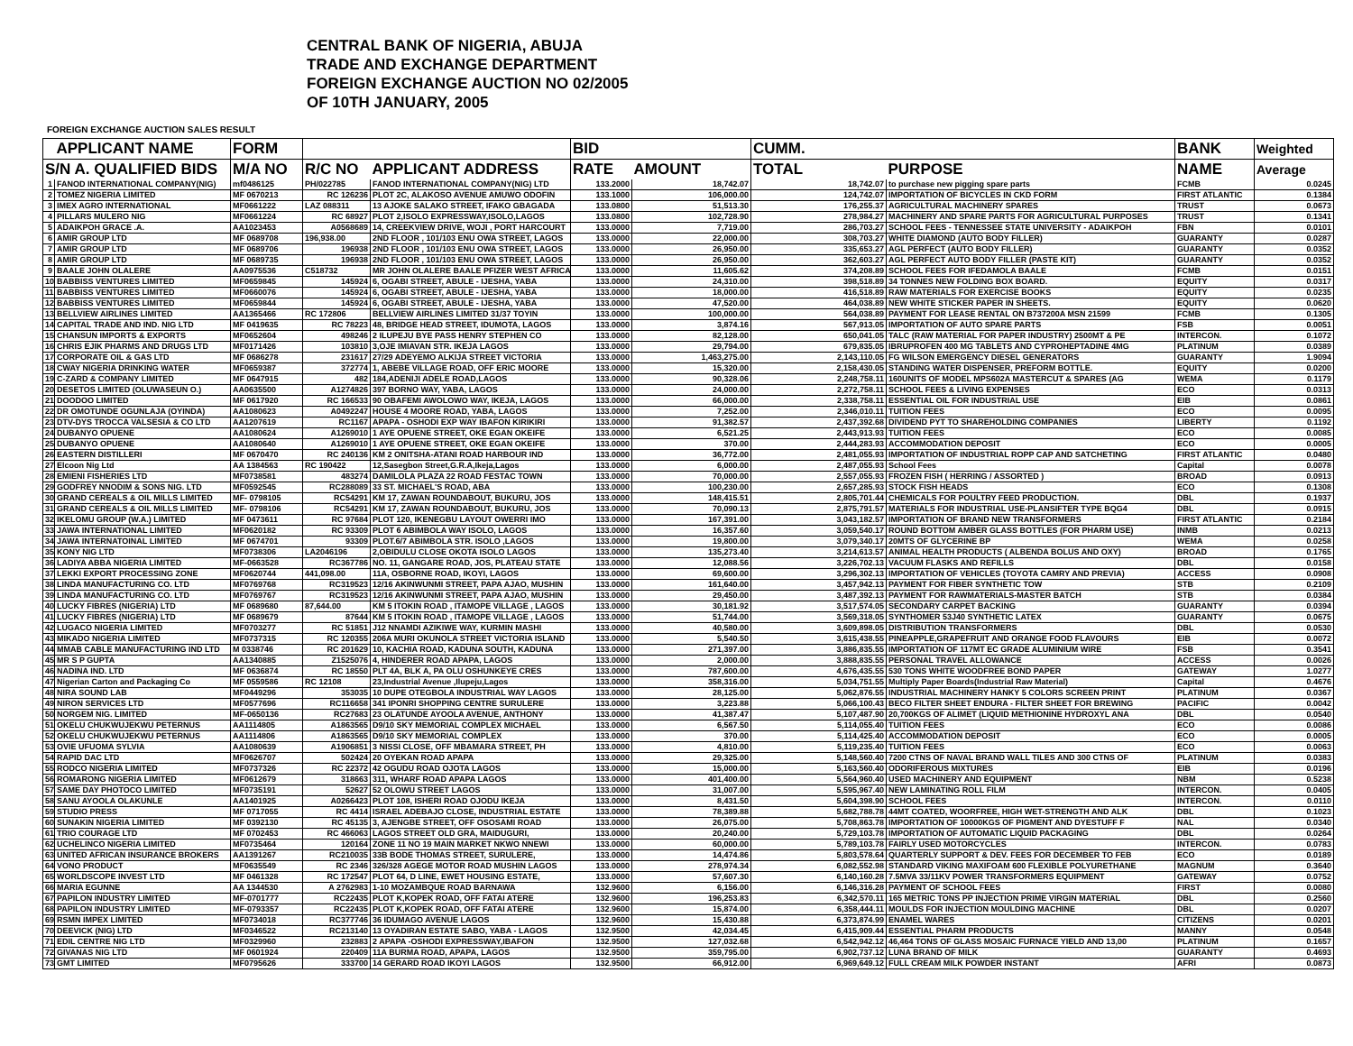CENTRAL BANK OF NIGERIA, ABUJA
TRADE AND EXCHANGE DEPARTMENT
FOREIGN EXCHANGE AUCTION NO 02/2005
OF 10TH JANUARY, 2005
FOREIGN EXCHANGE AUCTION SALES RESULT
| | APPLICANT NAME | FORM | | | BID | | CUMM. | | BANK | Weighted |
| --- | --- | --- | --- | --- | --- | --- | --- | --- | --- | --- |
| S/N A. QUALIFIED BIDS | | M/A NO | R/C NO | APPLICANT ADDRESS | RATE | AMOUNT | TOTAL | PURPOSE | NAME | Average |
| 1 | FANOD INTERNATIONAL COMPANY(NIG) | mf0486125 | PH/022785 | FANOD INTERNATIONAL COMPANY(NIG) LTD | 133.2000 | 18,742.07 | 18,742.07 | to purchase new pigging spare parts | FCMB | 0.0245 |
| 2 | TOMEZ NIGERIA LIMITED | MF 0670213 | RC 126236 | PLOT 2C, ALAKOSO AVENUE AMUWO ODOFIN | 133.1000 | 106,000.00 | 124,742.07 | IMPORTATION OF BICYCLES IN CKD FORM | FIRST ATLANTIC | 0.1384 |
| 3 | IMEX AGRO INTERNATIONAL | MF0661222 | LAZ 088311 | 13 AJOKE SALAKO STREET, IFAKO GBAGADA | 133.0800 | 51,513.30 | 176,255.37 | AGRICULTURAL MACHINERY SPARES | TRUST | 0.0673 |
| 4 | PILLARS MULERO NIG | MF0661224 | RC 68927 | PLOT 2,ISOLO EXPRESSWAY,ISOLO,LAGOS | 133.0800 | 102,728.90 | 278,984.27 | MACHINERY AND SPARE PARTS FOR AGRICULTURAL PURPOSES | TRUST | 0.1341 |
| 5 | ADAIKPOH GRACE .A. | AA1023453 | A0568689 | 14, CREEKVIEW DRIVE, WOJI , PORT HARCOURT | 133.0000 | 7,719.00 | 286,703.27 | SCHOOL FEES - TENNESSEE STATE UNIVERSITY - ADAIKPOH | FBN | 0.0101 |
| 6 | AMIR GROUP LTD | MF 0689708 | 196,938.00 | 2ND FLOOR , 101/103 ENU OWA STREET, LAGOS | 133.0000 | 22,000.00 | 308,703.27 | WHITE DIAMOND (AUTO BODY FILLER) | GUARANTY | 0.0287 |
| 7 | AMIR GROUP LTD | MF 0689706 | 196938 | 2ND FLOOR , 101/103 ENU OWA STREET, LAGOS | 133.0000 | 26,950.00 | 335,653.27 | AGL PERFECT (AUTO BODY FILLER) | GUARANTY | 0.0352 |
| 8 | AMIR GROUP LTD | MF 0689735 | 196938 | 2ND FLOOR , 101/103 ENU OWA STREET, LAGOS | 133.0000 | 26,950.00 | 362,603.27 | AGL PERFECT AUTO BODY FILLER (PASTE KIT) | GUARANTY | 0.0352 |
| 9 | BAALE JOHN OLALERE | AA0975536 | C518732 | MR JOHN OLALERE BAALE PFIZER WEST AFRICA | 133.0000 | 11,605.62 | 374,208.89 | SCHOOL FEES FOR IFEDAMOLA BAALE | FCMB | 0.0151 |
| 10 | BABBISS VENTURES LIMITED | MF0659845 | 145924 | 6, OGABI STREET, ABULE - IJESHA, YABA | 133.0000 | 24,310.00 | 398,518.89 | 34 TONNES NEW FOLDING BOX BOARD. | EQUITY | 0.0317 |
| 11 | BABBISS VENTURES LIMITED | MF0660076 | 145924 | 6, OGABI STREET, ABULE - IJESHA, YABA | 133.0000 | 18,000.00 | 416,518.89 | RAW MATERIALS FOR EXERCISE BOOKS | EQUITY | 0.0235 |
| 12 | BABBISS VENTURES LIMITED | MF0659844 | 145924 | 6, OGABI STREET, ABULE - IJESHA, YABA | 133.0000 | 47,520.00 | 464,038.89 | NEW WHITE STICKER PAPER IN SHEETS. | EQUITY | 0.0620 |
| 13 | BELLVIEW AIRLINES LIMITED | AA1365466 | RC 172806 | BELLVIEW AIRLINES LIMITED 31/37 TOYIN | 133.0000 | 100,000.00 | 564,038.89 | PAYMENT FOR LEASE RENTAL ON B737200A MSN 21599 | FCMB | 0.1305 |
| 14 | CAPITAL TRADE AND IND. NIG LTD | MF 0419635 | RC 78223 | 48, BRIDGE HEAD STREET, IDUMOTA, LAGOS | 133.0000 | 3,874.16 | 567,913.05 | IMPORTATION OF AUTO SPARE PARTS | FSB | 0.0051 |
| 15 | CHANSUN IMPORTS & EXPORTS | MF0652604 | 498246 | 2 ILUPEJU BYE PASS HENRY STEPHEN CO | 133.0000 | 82,128.00 | 650,041.05 | TALC (RAW MATERIAL FOR PAPER INDUSTRY) 2500MT & PE | INTERCON. | 0.1072 |
| 16 | CHRIS EJIK PHARMS AND DRUGS LTD | MF0171426 | 103810 | 3,OJE IMIAVAN STR. IKEJA LAGOS | 133.0000 | 29,794.00 | 679,835.05 | IBRUPROFEN 400 MG TABLETS AND CYPROHEPTADINE 4MG | PLATINUM | 0.0389 |
| 17 | CORPORATE OIL & GAS LTD | MF 0686278 | 231617 | 27/29 ADEYEMO ALKIJA STREET VICTORIA | 133.0000 | 1,463,275.00 | 2,143,110.05 | FG WILSON EMERGENCY DIESEL GENERATORS | GUARANTY | 1.9094 |
| 18 | CWAY NIGERIA DRINKING WATER | MF0659387 | 372774 | 1, ABEBE VILLAGE ROAD, OFF ERIC MOORE | 133.0000 | 15,320.00 | 2,158,430.05 | STANDING WATER DISPENSER, PREFORM BOTTLE. | EQUITY | 0.0200 |
| 19 | C-ZARD & COMPANY LIMITED | MF 0647915 | 482 | 184,ADENIJI ADELE ROAD,LAGOS | 133.0000 | 90,328.06 | 2,248,758.11 | 160UNITS OF MODEL MPS602A MASTERCUT & SPARES (AG | WEMA | 0.1179 |
| 20 | DESETOS LIMITED (OLUWASEUN O.) | AA0635500 | A1274826 | 397 BORNO WAY, YABA, LAGOS | 133.0000 | 24,000.00 | 2,272,758.11 | SCHOOL FEES & LIVING EXPENSES | ECO | 0.0313 |
| 21 | DOODOO LIMITED | MF 0617920 | RC 166533 | 90 OBAFEMI AWOLOWO WAY, IKEJA, LAGOS | 133.0000 | 66,000.00 | 2,338,758.11 | ESSENTIAL OIL FOR INDUSTRIAL USE | EIB | 0.0861 |
| 22 | DR OMOTUNDE OGUNLAJA (OYINDA) | AA1080623 | A0492247 | HOUSE 4 MOORE ROAD, YABA, LAGOS | 133.0000 | 7,252.00 | 2,346,010.11 | TUITION FEES | ECO | 0.0095 |
| 23 | DTV-DYS TROCCA VALSESIA & CO LTD | AA1207619 | RC1167 | APAPA - OSHODI EXP WAY IBAFON KIRIKIRI | 133.0000 | 91,382.57 | 2,437,392.68 | DIVIDEND PYT TO SHAREHOLDING COMPANIES | LIBERTY | 0.1192 |
| 24 | DUBANYO OPUENE | AA1080624 | A1269010 | 1 AYE OPUENE STREET, OKE EGAN OKEIFE | 133.0000 | 6,521.25 | 2,443,913.93 | TUITION FEES | ECO | 0.0085 |
| 25 | DUBANYO OPUENE | AA1080640 | A1269010 | 1 AYE OPUENE STREET, OKE EGAN OKEIFE | 133.0000 | 370.00 | 2,444,283.93 | ACCOMMODATION DEPOSIT | ECO | 0.0005 |
| 26 | EASTERN DISTILLERI | MF 0670470 | RC 240136 | KM 2 ONITSHA-ATANI ROAD HARBOUR IND | 133.0000 | 36,772.00 | 2,481,055.93 | IMPORTATION OF INDUSTRIAL ROPP CAP AND SATCHETING | FIRST ATLANTIC | 0.0480 |
| 27 | Elcoon Nig Ltd | AA 1384563 | RC 190422 | 12,Sasegbon Street,G.R.A,Ikeja,Lagos | 133.0000 | 6,000.00 | 2,487,055.93 | School Fees | Capital | 0.0078 |
| 28 | EMIENI FISHERIES LTD | MF0738581 | 483274 | DAMILOLA PLAZA 22 ROAD FESTAC TOWN | 133.0000 | 70,000.00 | 2,557,055.93 | FROZEN FISH ( HERRING / ASSORTED ) | BROAD | 0.0913 |
| 29 | GODFREY NNODIM & SONS NIG. LTD | MF0592545 | RC288089 | 33 ST. MICHAEL'S ROAD, ABA | 133.0000 | 100,230.00 | 2,657,285.93 | STOCK FISH HEADS | ECO | 0.1308 |
| 30 | GRAND CEREALS & OIL MILLS LIMITED | MF- 0798105 | RC54291 | KM 17, ZAWAN ROUNDABOUT, BUKURU, JOS | 133.0000 | 148,415.51 | 2,805,701.44 | CHEMICALS FOR POULTRY FEED PRODUCTION. | DBL | 0.1937 |
| 31 | GRAND CEREALS & OIL MILLS LIMITED | MF- 0798106 | RC54291 | KM 17, ZAWAN ROUNDABOUT, BUKURU, JOS | 133.0000 | 70,090.13 | 2,875,791.57 | MATERIALS FOR INDUSTRIAL USE-PLANSIFTER TYPE BQG4 | DBL | 0.0915 |
| 32 | IKELOMU GROUP (W.A.) LIMITED | MF 0473611 | RC 97684 | PLOT 120, IKENEGBU LAYOUT OWERRI IMO | 133.0000 | 167,391.00 | 3,043,182.57 | IMPORTATION OF BRAND NEW TRANSFORMERS | FIRST ATLANTIC | 0.2184 |
| 33 | JAWA INTERNATIONAL LIMITED | MF0620182 | RC 93309 | PLOT 6 ABIMBOLA WAY ISOLO, LAGOS | 133.0000 | 16,357.60 | 3,059,540.17 | ROUND BOTTOM AMBER GLASS BOTTLES (FOR PHARM USE) | INMB | 0.0213 |
| 34 | JAWA INTERNATOINAL LIMITED | MF 0674701 | 93309 | PLOT.6/7 ABIMBOLA STR. ISOLO ,LAGOS | 133.0000 | 19,800.00 | 3,079,340.17 | 20MTS OF GLYCERINE BP | WEMA | 0.0258 |
| 35 | KONY NIG LTD | MF0738306 | LA2046196 | 2,OBIDULU CLOSE OKOTA ISOLO LAGOS | 133.0000 | 135,273.40 | 3,214,613.57 | ANIMAL HEALTH PRODUCTS ( ALBENDA BOLUS AND OXY) | BROAD | 0.1765 |
| 36 | LADIYA ABBA NIGERIA LIMITED | MF-0663528 | RC367786 | NO. 11, GANGARE ROAD, JOS, PLATEAU STATE | 133.0000 | 12,088.56 | 3,226,702.13 | VACUUM FLASKS AND REFILLS | DBL | 0.0158 |
| 37 | LEKKI EXPORT PROCESSING ZONE | MF0620744 | 441,098.00 | 11A, OSBORNE ROAD, IKOYI, LAGOS | 133.0000 | 69,600.00 | 3,296,302.13 | IMPORTATION OF VEHICLES (TOYOTA CAMRY AND PREVIA) | ACCESS | 0.0908 |
| 38 | LINDA MANUFACTURING CO. LTD | MF0769768 | RC319523 | 12/16 AKINWUNMI STREET, PAPA AJAO, MUSHIN | 133.0000 | 161,640.00 | 3,457,942.13 | PAYMENT FOR FIBER SYNTHETIC TOW | STB | 0.2109 |
| 39 | LINDA MANUFACTURING CO. LTD | MF0769767 | RC319523 | 12/16 AKINWUNMI STREET, PAPA AJAO, MUSHIN | 133.0000 | 29,450.00 | 3,487,392.13 | PAYMENT FOR RAWMATERIALS-MASTER BATCH | STB | 0.0384 |
| 40 | LUCKY FIBRES (NIGERIA) LTD | MF 0689680 | 87,644.00 | KM 5 ITOKIN ROAD , ITAMOPE VILLAGE , LAGOS | 133.0000 | 30,181.92 | 3,517,574.05 | SECONDARY CARPET BACKING | GUARANTY | 0.0394 |
| 41 | LUCKY FIBRES (NIGERIA) LTD | MF 0689679 | 87644 | KM 5 ITOKIN ROAD , ITAMOPE VILLAGE , LAGOS | 133.0000 | 51,744.00 | 3,569,318.05 | SYNTHOMER 53J40 SYNTHETIC LATEX | GUARANTY | 0.0675 |
| 42 | LUGACO NIGERIA LIMITED | MF0703277 | RC 51851 | J12 NNAMDI AZIKIWE WAY, KURMIN MASHI | 133.0000 | 40,580.00 | 3,609,898.05 | DISTRIBUTION TRANSFORMERS | DBL | 0.0530 |
| 43 | MIKADO NIGERIA LIMITED | MF0737315 | RC 120355 | 206A MURI OKUNOLA STREET VICTORIA ISLAND | 133.0000 | 5,540.50 | 3,615,438.55 | PINEAPPLE,GRAPEFRUIT AND ORANGE FOOD FLAVOURS | EIB | 0.0072 |
| 44 | MMAB CABLE MANUFACTURING IND LTD | M 0338746 | RC 201629 | 10, KACHIA ROAD, KADUNA SOUTH, KADUNA | 133.0000 | 271,397.00 | 3,886,835.55 | IMPORTATION OF 117MT EC GRADE ALUMINIUM WIRE | FSB | 0.3541 |
| 45 | MR S P GUPTA | AA1340885 | Z1525076 | 4, HINDERER ROAD APAPA, LAGOS | 133.0000 | 2,000.00 | 3,888,835.55 | PERSONAL TRAVEL ALLOWANCE | ACCESS | 0.0026 |
| 46 | NADINA IND. LTD | MF 0636874 | RC 18550 | PLT 4A, BLK A, PA OLU OSHUNKEYE CRES | 133.0000 | 787,600.00 | 4,676,435.55 | 530 TONS WHITE WOODFREE BOND PAPER | GATEWAY | 1.0277 |
| 47 | Nigerian Carton and Packaging Co | MF 0559586 | RC 12108 | 23,Industrial Avenue ,Ilupeju,Lagos | 133.0000 | 358,316.00 | 5,034,751.55 | Multiply Paper Boards(Industrial Raw Material) | Capital | 0.4676 |
| 48 | NIRA SOUND LAB | MF0449296 | 353035 | 10 DUPE OTEGBOLA INDUSTRIAL WAY LAGOS | 133.0000 | 28,125.00 | 5,062,876.55 | INDUSTRIAL MACHINERY HANKY 5 COLORS SCREEN PRINT | PLATINUM | 0.0367 |
| 49 | NIRON SERVICES LTD | MF0577696 | RC116658 | 341 IPONRI SHOPPING CENTRE SURULERE | 133.0000 | 3,223.88 | 5,066,100.43 | BECO FILTER SHEET ENDURA - FILTER SHEET FOR BREWING | PACIFIC | 0.0042 |
| 50 | NORGEM NIG. LIMITED | MF-0650136 | RC27683 | 23 OLATUNDE AYOOLA AVENUE, ANTHONY | 133.0000 | 41,387.47 | 5,107,487.90 | 20,700KGS OF ALIMET (LIQUID METHIONINE HYDROXYL ANA | DBL | 0.0540 |
| 51 | OKELU CHUKWUJEKWU PETERNUS | AA1114805 | A1863565 | D9/10 SKY MEMORIAL COMPLEX MICHAEL | 133.0000 | 6,567.50 | 5,114,055.40 | TUITION FEES | ECO | 0.0086 |
| 52 | OKELU CHUKWUJEKWU PETERNUS | AA1114806 | A1863565 | D9/10 SKY MEMORIAL COMPLEX | 133.0000 | 370.00 | 5,114,425.40 | ACCOMMODATION DEPOSIT | ECO | 0.0005 |
| 53 | OVIE UFUOMA SYLVIA | AA1080639 | A1906851 | 3 NISSI CLOSE, OFF MBAMARA STREET, PH | 133.0000 | 4,810.00 | 5,119,235.40 | TUITION FEES | ECO | 0.0063 |
| 54 | RAPID DAC LTD | MF0626707 | 502424 | 20 OYEKAN ROAD APAPA | 133.0000 | 29,325.00 | 5,148,560.40 | 7200 CTNS OF NAVAL BRAND WALL TILES AND 300 CTNS OF | PLATINUM | 0.0383 |
| 55 | RODCO NIGERIA LIMITED | MF0737326 | RC 22372 | 42 OGUDU ROAD OJOTA LAGOS | 133.0000 | 15,000.00 | 5,163,560.40 | ODORIFEROUS MIXTURES | EIB | 0.0196 |
| 56 | ROMARONG NIGERIA LIMITED | MF0612679 | 318663 | 311, WHARF ROAD APAPA LAGOS | 133.0000 | 401,400.00 | 5,564,960.40 | USED MACHINERY AND EQUIPMENT | NBM | 0.5238 |
| 57 | SAME DAY PHOTOCO LIMITED | MF0735191 | 52627 | 52 OLOWU STREET LAGOS | 133.0000 | 31,007.00 | 5,595,967.40 | NEW LAMINATING ROLL FILM | INTERCON. | 0.0405 |
| 58 | SANU AYOOLA OLAKUNLE | AA1401925 | A0266423 | PLOT 108, ISHERI ROAD OJODU IKEJA | 133.0000 | 8,431.50 | 5,604,398.90 | SCHOOL FEES | INTERCON. | 0.0110 |
| 59 | STUDIO PRESS | MF 0717055 | RC 4414 | ISRAEL ADEBAJO CLOSE, INDUSTRIAL ESTATE | 133.0000 | 78,389.88 | 5,682,788.78 | 44MT COATED, WOORFREE, HIGH WET-STRENGTH AND ALK | DBL | 0.1023 |
| 60 | SUNAKIN NIGERIA LIMITED | MF 0392130 | RC 45135 | 3, AJENGBE STREET, OFF OSOSAMI ROAD | 133.0000 | 26,075.00 | 5,708,863.78 | IMPORTATION OF 10000KGS OF PIGMENT AND DYESTUFF F | NAL | 0.0340 |
| 61 | TRIO COURAGE LTD | MF 0702453 | RC 466063 | LAGOS STREET OLD GRA, MAIDUGURI, | 133.0000 | 20,240.00 | 5,729,103.78 | IMPORTATION OF AUTOMATIC LIQUID PACKAGING | DBL | 0.0264 |
| 62 | UCHELINCO NIGERIA LIMITED | MF0735464 | 120164 | ZONE 11 NO 19 MAIN MARKET NKWO NNEWI | 133.0000 | 60,000.00 | 5,789,103.78 | FAIRLY USED MOTORCYCLES | INTERCON. | 0.0783 |
| 63 | UNITED AFRICAN INSURANCE BROKERS | AA1391267 | RC210035 | 33B BODE THOMAS STREET, SURULERE, | 133.0000 | 14,474.86 | 5,803,578.64 | QUARTERLY SUPPORT & DEV. FEES FOR DECEMBER TO FEB | ECO | 0.0189 |
| 64 | VONO PRODUCT | MF0635549 | RC 2346 | 326/328 AGEGE MOTOR ROAD MUSHIN LAGOS | 133.0000 | 278,974.34 | 6,082,552.98 | STANDARD VIKING MAXIFOAM 600 FLEXIBLE POLYURETHANE | MAGNUM | 0.3640 |
| 65 | WORLDSCOPE INVEST LTD | MF 0461328 | RC 172547 | PLOT 64, D LINE, EWET HOUSING ESTATE, | 133.0000 | 57,607.30 | 6,140,160.28 | 7.5MVA 33/11KV POWER TRANSFORMERS EQUIPMENT | GATEWAY | 0.0752 |
| 66 | MARIA EGUNNE | AA 1344530 | A 2762983 | 1-10 MOZAMBQUE ROAD BARNAWA | 132.9600 | 6,156.00 | 6,146,316.28 | PAYMENT OF SCHOOL FEES | FIRST | 0.0080 |
| 67 | PAPILON INDUSTRY LIMITED | MF-0701777 | RC22435 | PLOT K,KOPEK ROAD, OFF FATAI ATERE | 132.9600 | 196,253.83 | 6,342,570.11 | 165 METRIC TONS PP INJECTION PRIME VIRGIN MATERIAL | DBL | 0.2560 |
| 68 | PAPILON INDUSTRY LIMITED | MF-0793357 | RC22435 | PLOT K,KOPEK ROAD, OFF FATAI ATERE | 132.9600 | 15,874.00 | 6,358,444.11 | MOULDS FOR INJECTION MOULDING MACHINE | DBL | 0.0207 |
| 69 | RSMN IMPEX LIMITED | MF0734018 | RC377746 | 36 IDUMAGO AVENUE LAGOS | 132.9600 | 15,430.88 | 6,373,874.99 | ENAMEL WARES | CITIZENS | 0.0201 |
| 70 | DEEVICK (NIG) LTD | MF0346522 | RC213140 | 13 OYADIRAN ESTATE SABO, YABA - LAGOS | 132.9500 | 42,034.45 | 6,415,909.44 | ESSENTIAL PHARM PRODUCTS | MANNY | 0.0548 |
| 71 | EDIL CENTRE NIG LTD | MF0329960 | 232883 | 2 APAPA -OSHODI EXPRESSWAY,IBAFON | 132.9500 | 127,032.68 | 6,542,942.12 | 46,464 TONS OF GLASS MOSAIC FURNACE YIELD AND 13,00 | PLATINUM | 0.1657 |
| 72 | GIVANAS NIG LTD | MF 0601924 | 220409 | 11A BURMA ROAD, APAPA, LAGOS | 132.9500 | 359,795.00 | 6,902,737.12 | LUNA BRAND OF MILK | GUARANTY | 0.4693 |
| 73 | GMT LIMITED | MF0795626 | 333700 | 14 GERARD ROAD IKOYI LAGOS | 132.9500 | 66,912.00 | 6,969,649.12 | FULL CREAM MILK POWDER INSTANT | AFRI | 0.0873 |